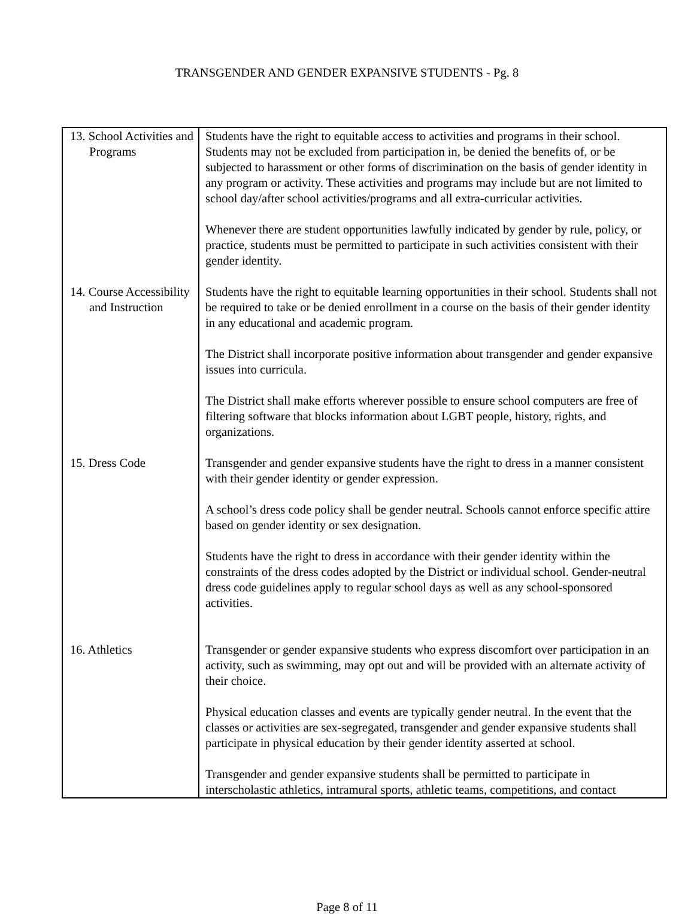TRANSGENDER AND GENDER EXPANSIVE STUDENTS - Pg. 8
| 13. School Activities and Programs | Students have the right to equitable access to activities and programs in their school. Students may not be excluded from participation in, be denied the benefits of, or be subjected to harassment or other forms of discrimination on the basis of gender identity in any program or activity. These activities and programs may include but are not limited to school day/after school activities/programs and all extra-curricular activities. Whenever there are student opportunities lawfully indicated by gender by rule, policy, or practice, students must be permitted to participate in such activities consistent with their gender identity. |
| 14. Course Accessibility and Instruction | Students have the right to equitable learning opportunities in their school. Students shall not be required to take or be denied enrollment in a course on the basis of their gender identity in any educational and academic program. The District shall incorporate positive information about transgender and gender expansive issues into curricula. The District shall make efforts wherever possible to ensure school computers are free of filtering software that blocks information about LGBT people, history, rights, and organizations. |
| 15. Dress Code | Transgender and gender expansive students have the right to dress in a manner consistent with their gender identity or gender expression. A school’s dress code policy shall be gender neutral. Schools cannot enforce specific attire based on gender identity or sex designation. Students have the right to dress in accordance with their gender identity within the constraints of the dress codes adopted by the District or individual school. Gender-neutral dress code guidelines apply to regular school days as well as any school-sponsored activities. |
| 16. Athletics | Transgender or gender expansive students who express discomfort over participation in an activity, such as swimming, may opt out and will be provided with an alternate activity of their choice. Physical education classes and events are typically gender neutral. In the event that the classes or activities are sex-segregated, transgender and gender expansive students shall participate in physical education by their gender identity asserted at school. Transgender and gender expansive students shall be permitted to participate in interscholastic athletics, intramural sports, athletic teams, competitions, and contact |
Page 8 of 11